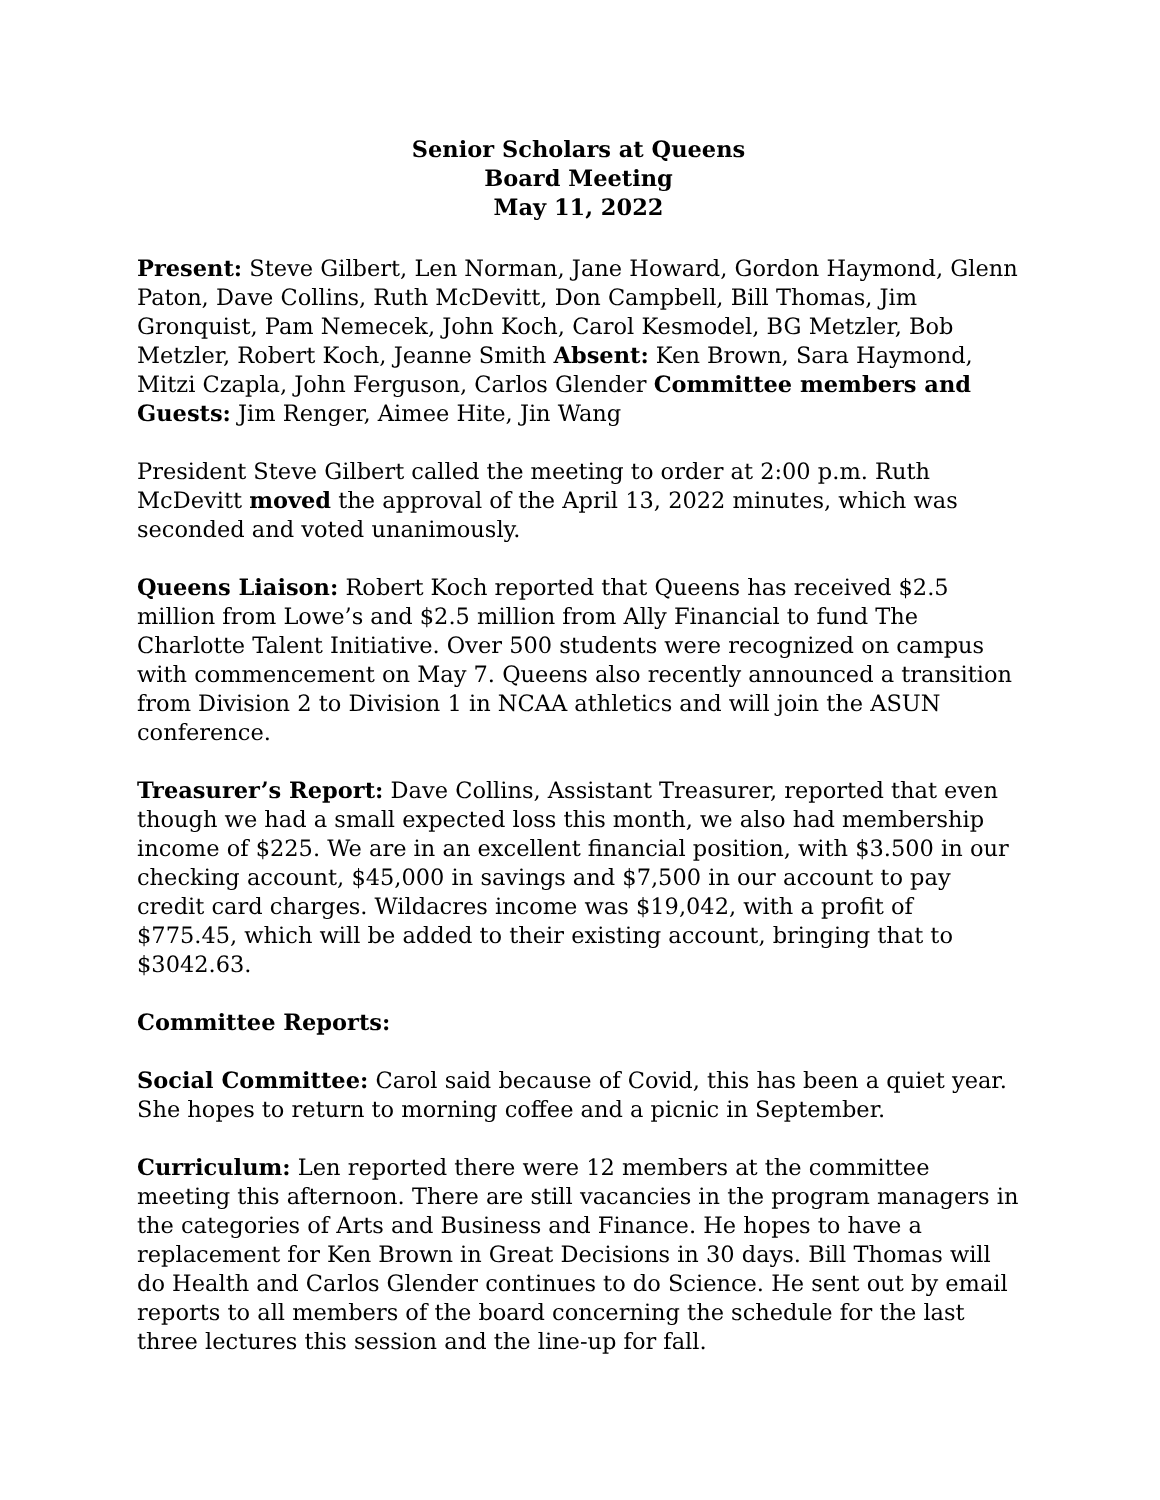Senior Scholars at Queens
Board Meeting
May 11, 2022
Present: Steve Gilbert, Len Norman, Jane Howard, Gordon Haymond, Glenn Paton, Dave Collins, Ruth McDevitt, Don Campbell, Bill Thomas, Jim Gronquist, Pam Nemecek, John Koch, Carol Kesmodel, BG Metzler, Bob Metzler, Robert Koch, Jeanne Smith Absent: Ken Brown, Sara Haymond, Mitzi Czapla, John Ferguson, Carlos Glender Committee members and Guests: Jim Renger, Aimee Hite, Jin Wang
President Steve Gilbert called the meeting to order at 2:00 p.m. Ruth McDevitt moved the approval of the April 13, 2022 minutes, which was seconded and voted unanimously.
Queens Liaison: Robert Koch reported that Queens has received $2.5 million from Lowe’s and $2.5 million from Ally Financial to fund The Charlotte Talent Initiative. Over 500 students were recognized on campus with commencement on May 7. Queens also recently announced a transition from Division 2 to Division 1 in NCAA athletics and will join the ASUN conference.
Treasurer’s Report: Dave Collins, Assistant Treasurer, reported that even though we had a small expected loss this month, we also had membership income of $225. We are in an excellent financial position, with $3.500 in our checking account, $45,000 in savings and $7,500 in our account to pay credit card charges. Wildacres income was $19,042, with a profit of $775.45, which will be added to their existing account, bringing that to $3042.63.
Committee Reports:
Social Committee: Carol said because of Covid, this has been a quiet year. She hopes to return to morning coffee and a picnic in September.
Curriculum: Len reported there were 12 members at the committee meeting this afternoon. There are still vacancies in the program managers in the categories of Arts and Business and Finance. He hopes to have a replacement for Ken Brown in Great Decisions in 30 days. Bill Thomas will do Health and Carlos Glender continues to do Science. He sent out by email reports to all members of the board concerning the schedule for the last three lectures this session and the line-up for fall.